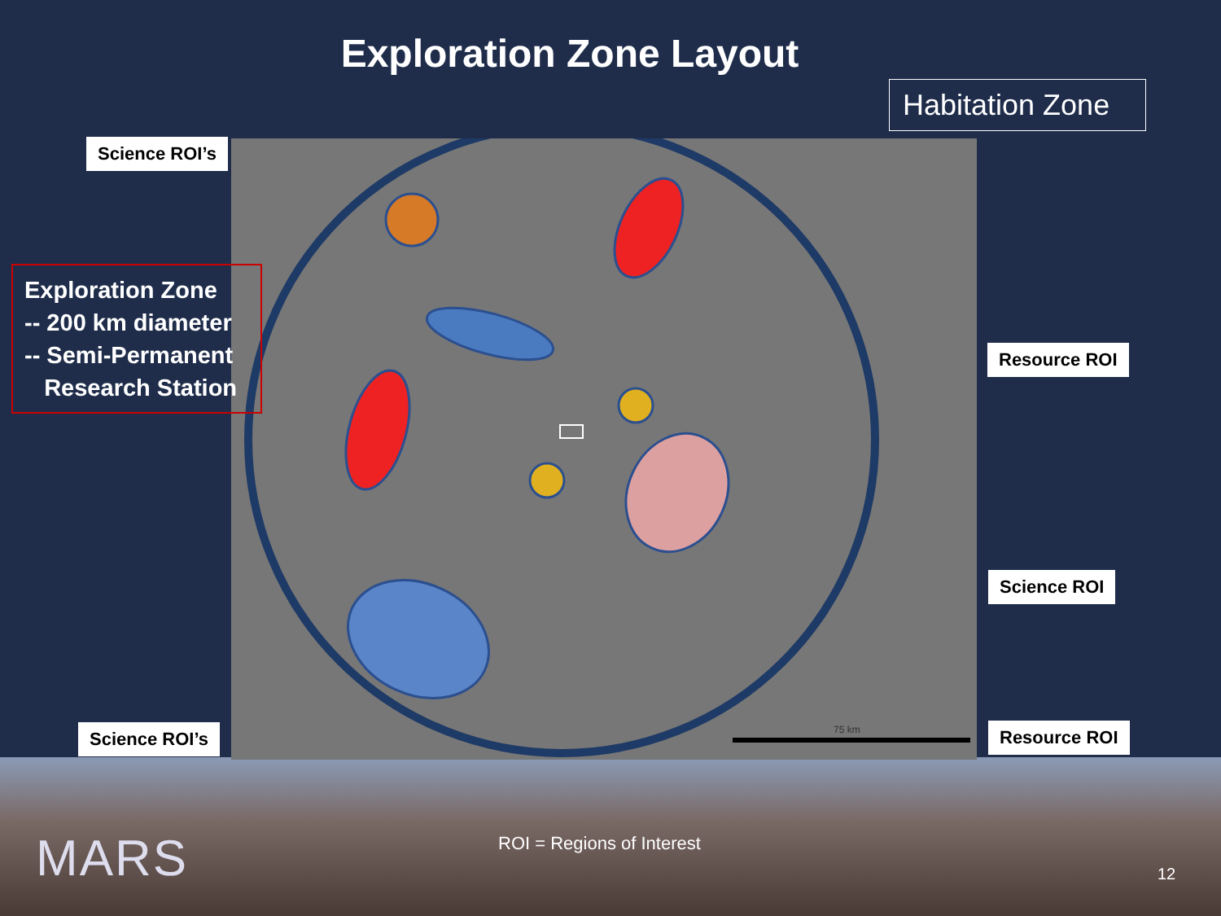Exploration Zone Layout
Habitation Zone
75 km
Science ROI’s
Exploration Zone
-- 200 km diameter
-- Semi-Permanent
Research Station
Resource ROI
Science ROI
Science ROI’s Resource ROI
MARS ROI = Regions of Interest
12